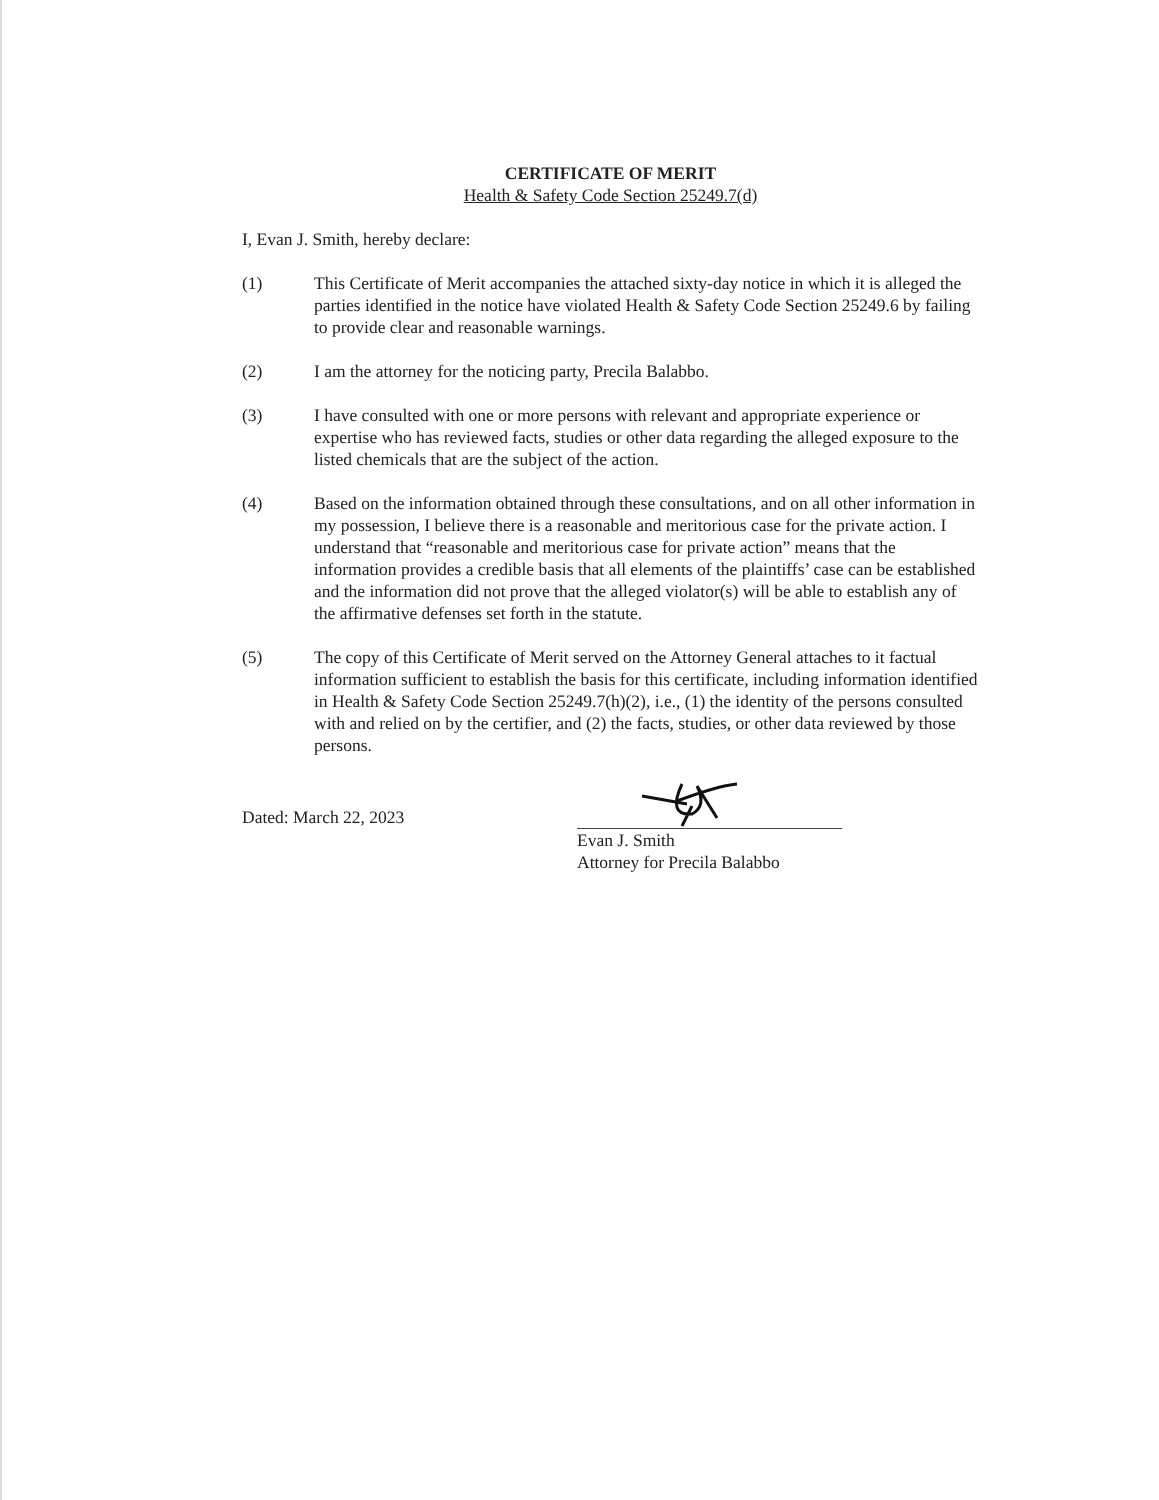CERTIFICATE OF MERIT
Health & Safety Code Section 25249.7(d)
I, Evan J. Smith, hereby declare:
(1) This Certificate of Merit accompanies the attached sixty-day notice in which it is alleged the parties identified in the notice have violated Health & Safety Code Section 25249.6 by failing to provide clear and reasonable warnings.
(2) I am the attorney for the noticing party, Precila Balabbo.
(3) I have consulted with one or more persons with relevant and appropriate experience or expertise who has reviewed facts, studies or other data regarding the alleged exposure to the listed chemicals that are the subject of the action.
(4) Based on the information obtained through these consultations, and on all other information in my possession, I believe there is a reasonable and meritorious case for the private action. I understand that “reasonable and meritorious case for private action” means that the information provides a credible basis that all elements of the plaintiffs’ case can be established and the information did not prove that the alleged violator(s) will be able to establish any of the affirmative defenses set forth in the statute.
(5) The copy of this Certificate of Merit served on the Attorney General attaches to it factual information sufficient to establish the basis for this certificate, including information identified in Health & Safety Code Section 25249.7(h)(2), i.e., (1) the identity of the persons consulted with and relied on by the certifier, and (2) the facts, studies, or other data reviewed by those persons.
Dated: March 22, 2023
Evan J. Smith
Attorney for Precila Balabbo